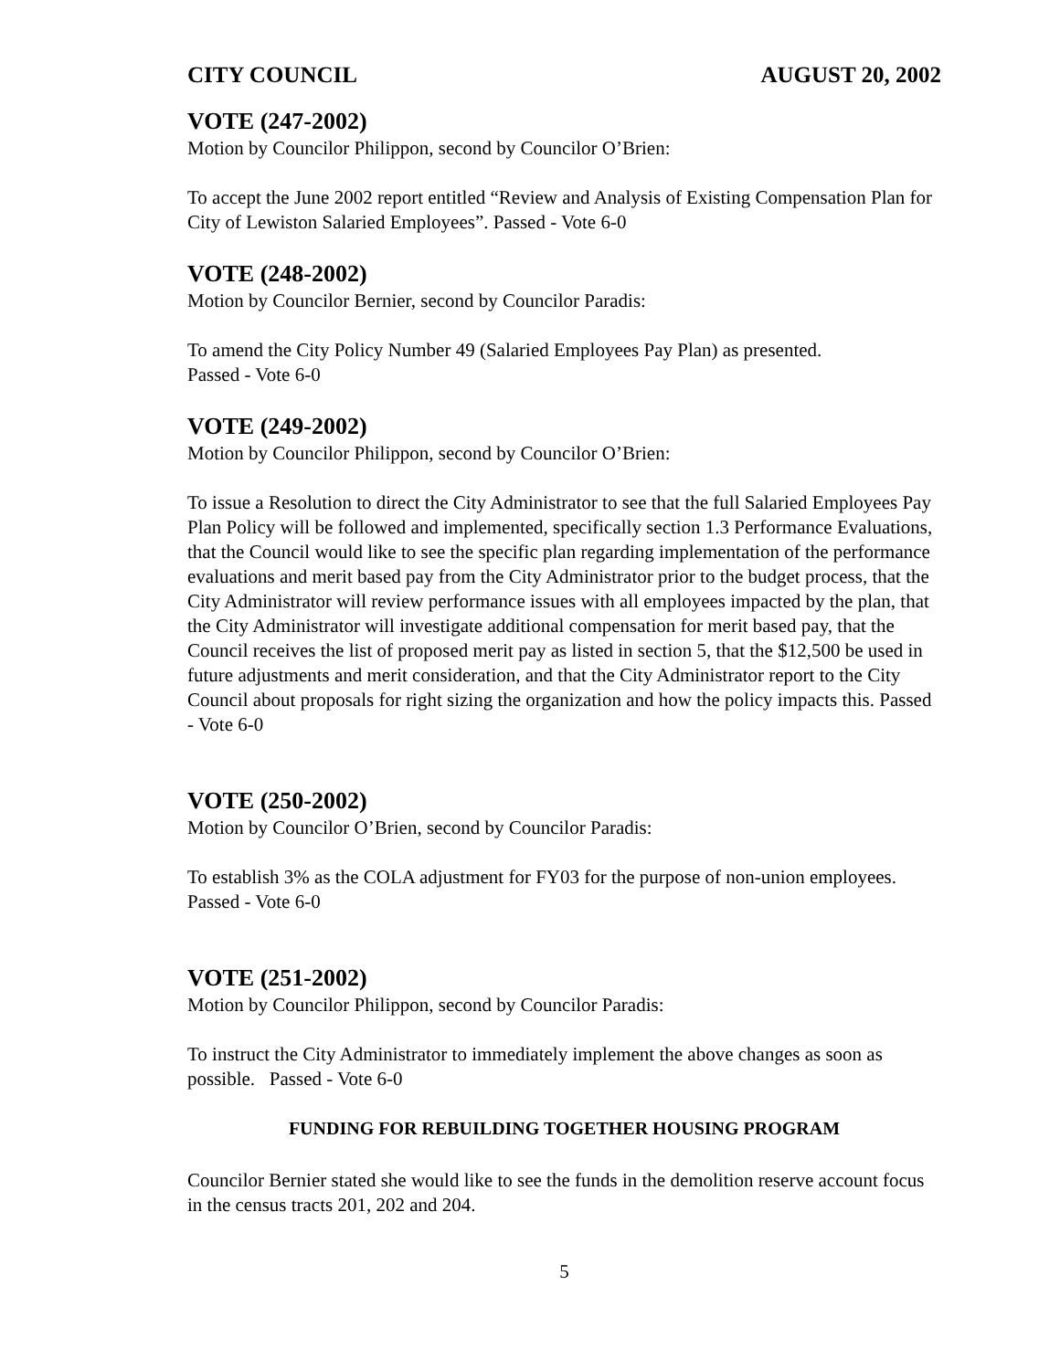CITY COUNCIL AUGUST 20, 2002
VOTE (247-2002)
Motion by Councilor Philippon, second by Councilor O’Brien:
To accept the June 2002 report entitled “Review and Analysis of Existing Compensation Plan for City of Lewiston Salaried Employees”. Passed - Vote 6-0
VOTE (248-2002)
Motion by Councilor Bernier, second by Councilor Paradis:
To amend the City Policy Number 49 (Salaried Employees Pay Plan) as presented.
Passed - Vote 6-0
VOTE (249-2002)
Motion by Councilor Philippon, second by Councilor O’Brien:
To issue a Resolution to direct the City Administrator to see that the full Salaried Employees Pay Plan Policy will be followed and implemented, specifically section 1.3 Performance Evaluations, that the Council would like to see the specific plan regarding implementation of the performance evaluations and merit based pay from the City Administrator prior to the budget process, that the City Administrator will review performance issues with all employees impacted by the plan, that the City Administrator will investigate additional compensation for merit based pay, that the Council receives the list of proposed merit pay as listed in section 5, that the $12,500 be used in future adjustments and merit consideration, and that the City Administrator report to the City Council about proposals for right sizing the organization and how the policy impacts this. Passed - Vote 6-0
VOTE (250-2002)
Motion by Councilor O’Brien, second by Councilor Paradis:
To establish 3% as the COLA adjustment for FY03 for the purpose of non-union employees. Passed - Vote 6-0
VOTE (251-2002)
Motion by Councilor Philippon, second by Councilor Paradis:
To instruct the City Administrator to immediately implement the above changes as soon as possible. Passed - Vote 6-0
FUNDING FOR REBUILDING TOGETHER HOUSING PROGRAM
Councilor Bernier stated she would like to see the funds in the demolition reserve account focus in the census tracts 201, 202 and 204.
5